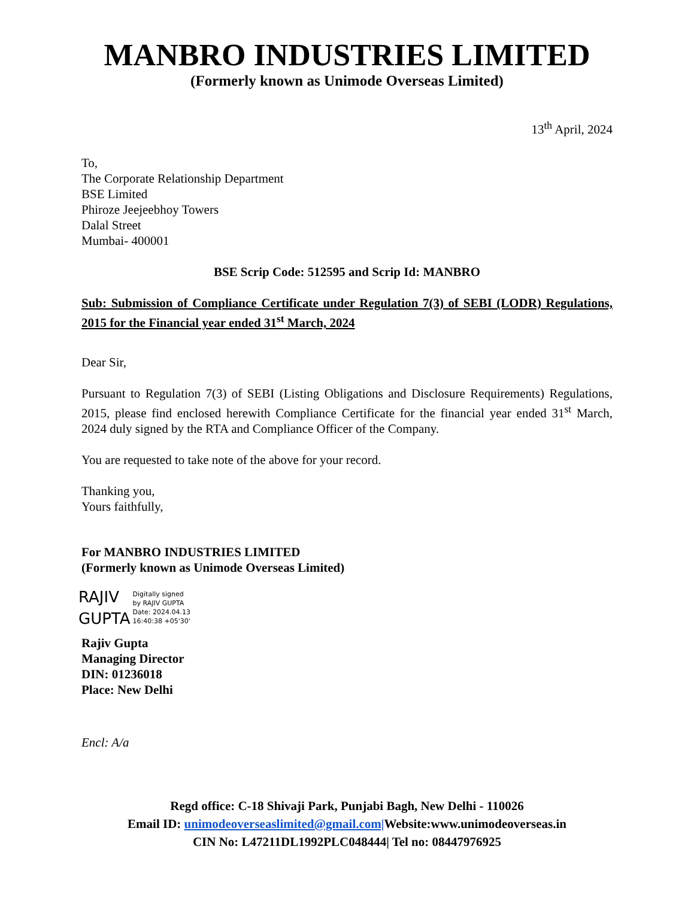MANBRO INDUSTRIES LIMITED
(Formerly known as Unimode Overseas Limited)
13<sup>th</sup> April, 2024
To,
The Corporate Relationship Department
BSE Limited
Phiroze Jeejeebhoy Towers
Dalal Street
Mumbai- 400001
BSE Scrip Code: 512595 and Scrip Id: MANBRO
Sub: Submission of Compliance Certificate under Regulation 7(3) of SEBI (LODR) Regulations, 2015 for the Financial year ended 31<sup>st</sup> March, 2024
Dear Sir,
Pursuant to Regulation 7(3) of SEBI (Listing Obligations and Disclosure Requirements) Regulations, 2015, please find enclosed herewith Compliance Certificate for the financial year ended 31<sup>st</sup> March, 2024 duly signed by the RTA and Compliance Officer of the Company.
You are requested to take note of the above for your record.
Thanking you,
Yours faithfully,
For MANBRO INDUSTRIES LIMITED
(Formerly known as Unimode Overseas Limited)
RAJIV
GUPTA
Digitally signed
by RAJIV GUPTA
Date: 2024.04.13
16:40:38 +05'30'
Rajiv Gupta
Managing Director
DIN: 01236018
Place: New Delhi
Encl: A/a
Regd office: C-18 Shivaji Park, Punjabi Bagh, New Delhi - 110026
Email ID: unimodeoverseaslimited@gmail.com|Website:www.unimodeoverseas.in
CIN No: L47211DL1992PLC048444| Tel no: 08447976925